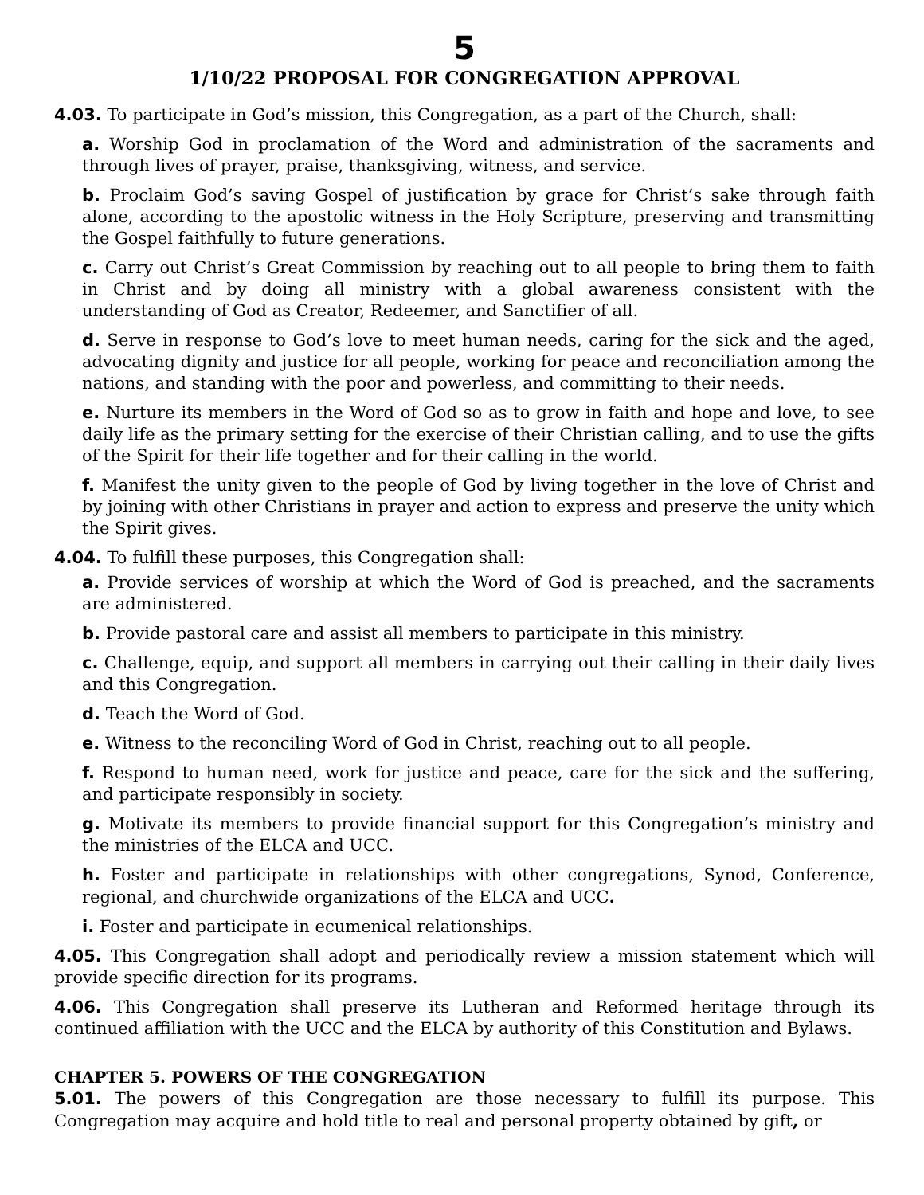5
1/10/22 PROPOSAL FOR CONGREGATION APPROVAL
4.03. To participate in God’s mission, this Congregation, as a part of the Church, shall:
a. Worship God in proclamation of the Word and administration of the sacraments and through lives of prayer, praise, thanksgiving, witness, and service.
b. Proclaim God’s saving Gospel of justification by grace for Christ’s sake through faith alone, according to the apostolic witness in the Holy Scripture, preserving and transmitting the Gospel faithfully to future generations.
c. Carry out Christ’s Great Commission by reaching out to all people to bring them to faith in Christ and by doing all ministry with a global awareness consistent with the understanding of God as Creator, Redeemer, and Sanctifier of all.
d. Serve in response to God’s love to meet human needs, caring for the sick and the aged, advocating dignity and justice for all people, working for peace and reconciliation among the nations, and standing with the poor and powerless, and committing to their needs.
e. Nurture its members in the Word of God so as to grow in faith and hope and love, to see daily life as the primary setting for the exercise of their Christian calling, and to use the gifts of the Spirit for their life together and for their calling in the world.
f. Manifest the unity given to the people of God by living together in the love of Christ and by joining with other Christians in prayer and action to express and preserve the unity which the Spirit gives.
4.04. To fulfill these purposes, this Congregation shall:
a. Provide services of worship at which the Word of God is preached, and the sacraments are administered.
b. Provide pastoral care and assist all members to participate in this ministry.
c. Challenge, equip, and support all members in carrying out their calling in their daily lives and this Congregation.
d. Teach the Word of God.
e. Witness to the reconciling Word of God in Christ, reaching out to all people.
f. Respond to human need, work for justice and peace, care for the sick and the suffering, and participate responsibly in society.
g. Motivate its members to provide financial support for this Congregation’s ministry and the ministries of the ELCA and UCC.
h. Foster and participate in relationships with other congregations, Synod, Conference, regional, and churchwide organizations of the ELCA and UCC.
i. Foster and participate in ecumenical relationships.
4.05. This Congregation shall adopt and periodically review a mission statement which will provide specific direction for its programs.
4.06. This Congregation shall preserve its Lutheran and Reformed heritage through its continued affiliation with the UCC and the ELCA by authority of this Constitution and Bylaws.
CHAPTER 5. POWERS OF THE CONGREGATION
5.01. The powers of this Congregation are those necessary to fulfill its purpose. This Congregation may acquire and hold title to real and personal property obtained by gift, or